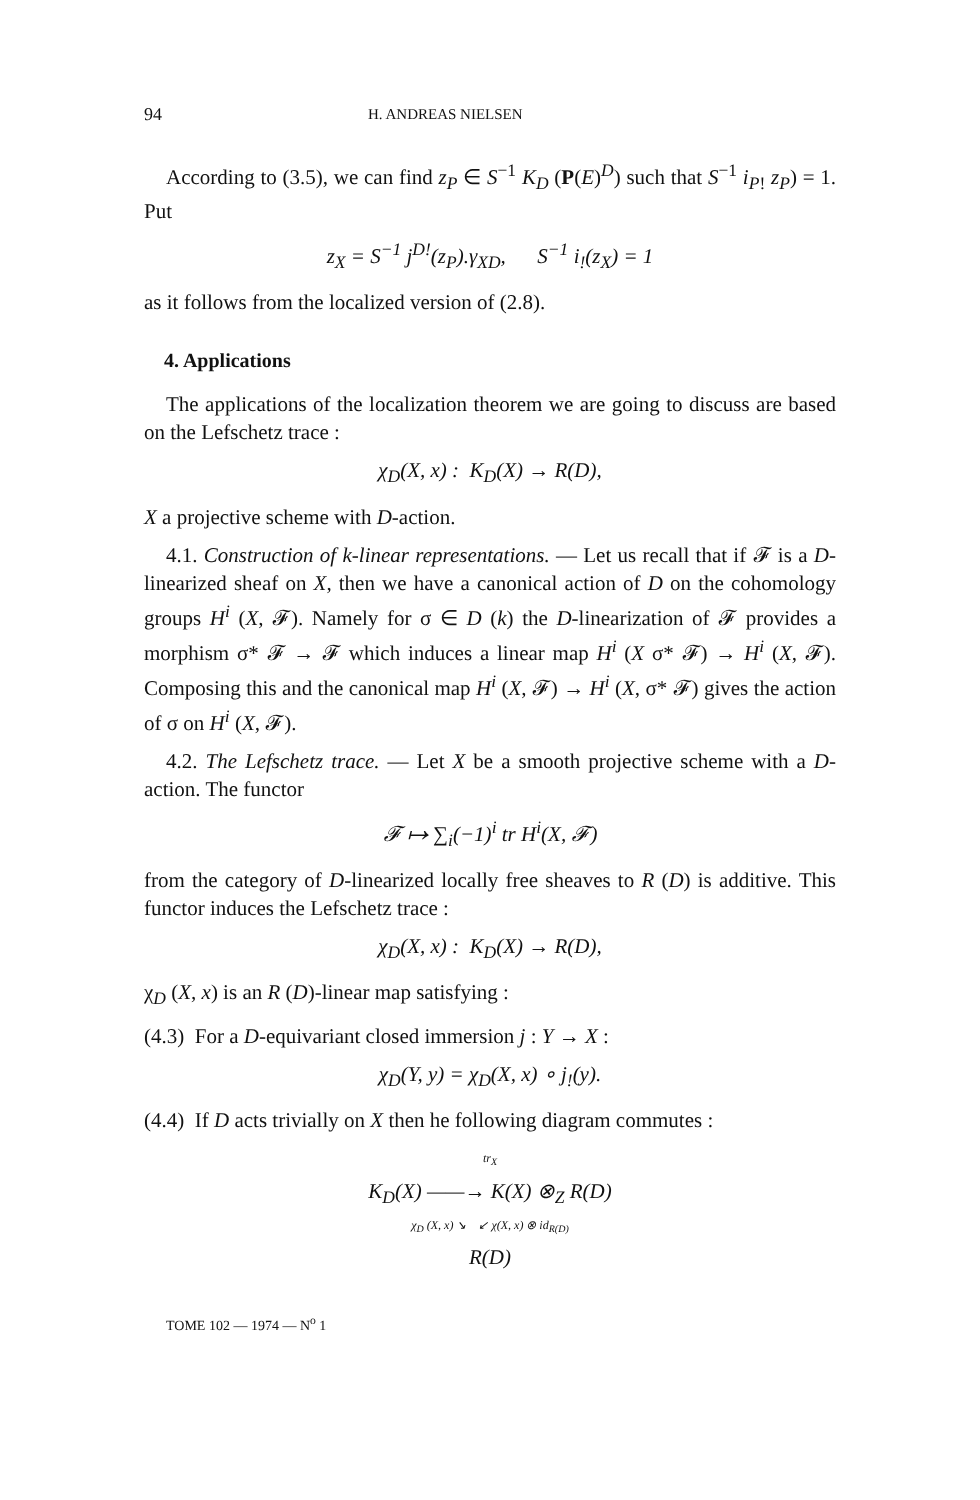94 H. ANDREAS NIELSEN
According to (3.5), we can find z<sub>P</sub> ∈ S<sup>−1</sup> K<sub>D</sub> (P(E)<sup>D</sup>) such that S<sup>−1</sup> i<sub>P!</sub> z<sub>P</sub>) = 1. Put
z<sub>X</sub> = S<sup>−1</sup> j<sup>D!</sup>(z<sub>P</sub>).γ<sub>XD</sub>, S<sup>−1</sup> i<sub>!</sub>(z<sub>X</sub>) = 1
as it follows from the localized version of (2.8).
4. Applications
The applications of the localization theorem we are going to discuss are based on the Lefschetz trace :
χ<sub>D</sub>(X, x) : K<sub>D</sub>(X) → R(D),
X a projective scheme with D-action.
4.1. Construction of k-linear representations. — Let us recall that if 𝓕 is a D-linearized sheaf on X, then we have a canonical action of D on the cohomology groups H<sup>i</sup> (X, 𝓕). Namely for σ ∈ D (k) the D-linearization of 𝓕 provides a morphism σ* 𝓕 → 𝓕 which induces a linear map H<sup>i</sup> (X σ* 𝓕) → H<sup>i</sup> (X, 𝓕). Composing this and the canonical map H<sup>i</sup> (X, 𝓕) → H<sup>i</sup> (X, σ* 𝓕) gives the action of σ on H<sup>i</sup> (X, 𝓕).
4.2. The Lefschetz trace. — Let X be a smooth projective scheme with a D-action. The functor
𝓕 ↦ ∑<sub>i</sub>(−1)<sup>i</sup> tr H<sup>i</sup>(X, 𝓕)
from the category of D-linearized locally free sheaves to R (D) is additive. This functor induces the Lefschetz trace :
χ<sub>D</sub>(X, x) : K<sub>D</sub>(X) → R(D),
χ<sub>D</sub> (X, x) is an R (D)-linear map satisfying :
(4.3) For a D-equivariant closed immersion j : Y → X :
χ<sub>D</sub>(Y, y) = χ<sub>D</sub>(X, x) ∘ j<sub>!</sub>(y).
(4.4) If D acts trivially on X then he following diagram commutes :
tr<sub>X</sub>
K<sub>D</sub>(X) ——→ K(X) ⊗<sub>Z</sub> R(D)
χ<sub>D</sub> (X, x) ↘ ↙ χ(X, x) ⊗ id<sub>R(D)</sub>
R(D)
TOME 102 — 1974 — N<sup>o</sup> 1